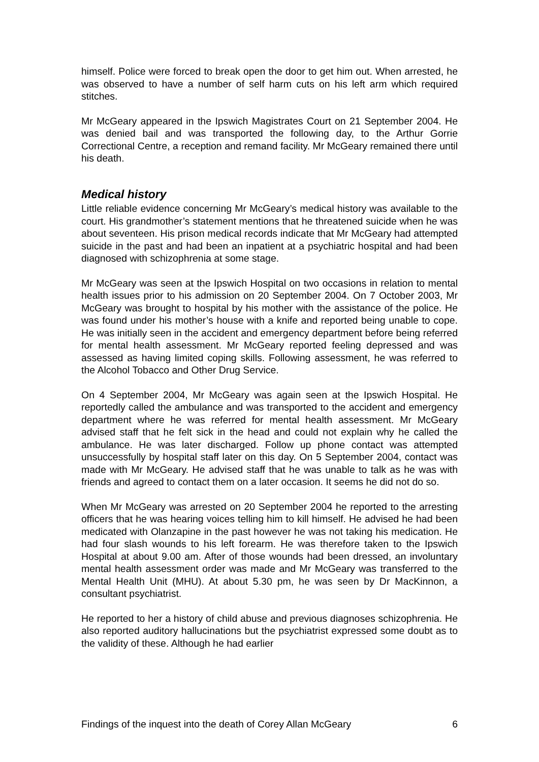himself. Police were forced to break open the door to get him out. When arrested, he was observed to have a number of self harm cuts on his left arm which required stitches.
Mr McGeary appeared in the Ipswich Magistrates Court on 21 September 2004. He was denied bail and was transported the following day, to the Arthur Gorrie Correctional Centre, a reception and remand facility. Mr McGeary remained there until his death.
Medical history
Little reliable evidence concerning Mr McGeary’s medical history was available to the court. His grandmother’s statement mentions that he threatened suicide when he was about seventeen. His prison medical records indicate that Mr McGeary had attempted suicide in the past and had been an inpatient at a psychiatric hospital and had been diagnosed with schizophrenia at some stage.
Mr McGeary was seen at the Ipswich Hospital on two occasions in relation to mental health issues prior to his admission on 20 September 2004. On 7 October 2003, Mr McGeary was brought to hospital by his mother with the assistance of the police. He was found under his mother’s house with a knife and reported being unable to cope. He was initially seen in the accident and emergency department before being referred for mental health assessment. Mr McGeary reported feeling depressed and was assessed as having limited coping skills. Following assessment, he was referred to the Alcohol Tobacco and Other Drug Service.
On 4 September 2004, Mr McGeary was again seen at the Ipswich Hospital. He reportedly called the ambulance and was transported to the accident and emergency department where he was referred for mental health assessment. Mr McGeary advised staff that he felt sick in the head and could not explain why he called the ambulance. He was later discharged. Follow up phone contact was attempted unsuccessfully by hospital staff later on this day. On 5 September 2004, contact was made with Mr McGeary. He advised staff that he was unable to talk as he was with friends and agreed to contact them on a later occasion. It seems he did not do so.
When Mr McGeary was arrested on 20 September 2004 he reported to the arresting officers that he was hearing voices telling him to kill himself. He advised he had been medicated with Olanzapine in the past however he was not taking his medication. He had four slash wounds to his left forearm. He was therefore taken to the Ipswich Hospital at about 9.00 am. After of those wounds had been dressed, an involuntary mental health assessment order was made and Mr McGeary was transferred to the Mental Health Unit (MHU). At about 5.30 pm, he was seen by Dr MacKinnon, a consultant psychiatrist.
He reported to her a history of child abuse and previous diagnoses schizophrenia. He also reported auditory hallucinations but the psychiatrist expressed some doubt as to the validity of these. Although he had earlier
Findings of the inquest into the death of Corey Allan McGeary 6